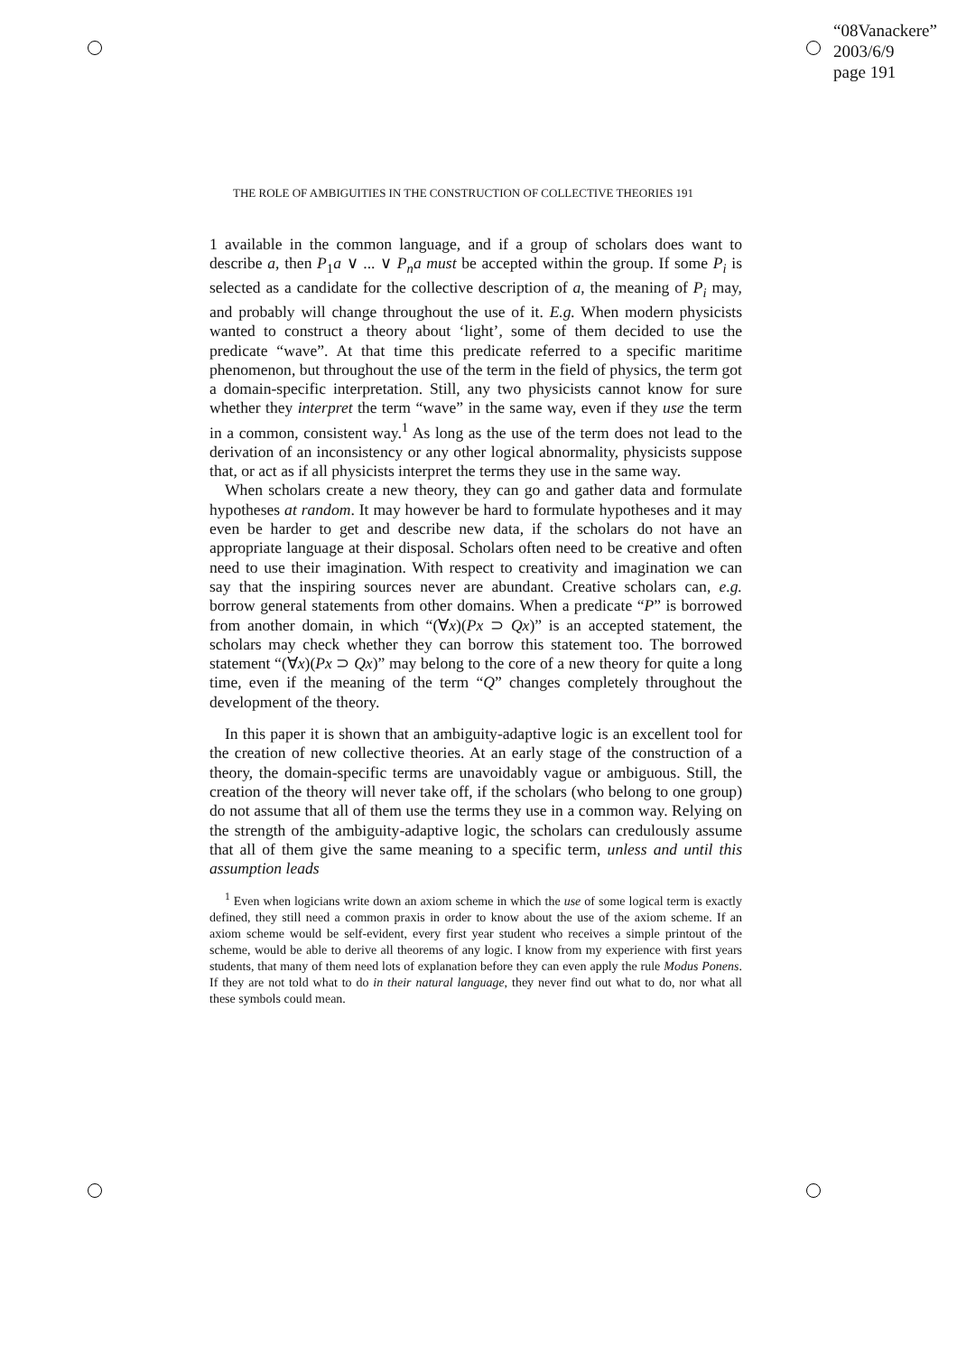“08Vanackere”
2003/6/9
page 191
THE ROLE OF AMBIGUITIES IN THE CONSTRUCTION OF COLLECTIVE THEORIES 191
1 available in the common language, and if a group of scholars does want to describe a, then P<sub>1</sub>a ∨ ... ∨ P<sub>n</sub>a must be accepted within the group. If some P<sub>i</sub> is selected as a candidate for the collective description of a, the meaning of P<sub>i</sub> may, and probably will change throughout the use of it. E.g. When modern physicists wanted to construct a theory about ‘light’, some of them decided to use the predicate “wave”. At that time this predicate referred to a specific maritime phenomenon, but throughout the use of the term in the field of physics, the term got a domain-specific interpretation. Still, any two physicists cannot know for sure whether they interpret the term “wave” in the same way, even if they use the term in a common, consistent way.<sup>1</sup> As long as the use of the term does not lead to the derivation of an inconsistency or any other logical abnormality, physicists suppose that, or act as if all physicists interpret the terms they use in the same way.
When scholars create a new theory, they can go and gather data and formulate hypotheses at random. It may however be hard to formulate hypotheses and it may even be harder to get and describe new data, if the scholars do not have an appropriate language at their disposal. Scholars often need to be creative and often need to use their imagination. With respect to creativity and imagination we can say that the inspiring sources never are abundant. Creative scholars can, e.g. borrow general statements from other domains. When a predicate “P” is borrowed from another domain, in which “(∀x)(Px ⊃ Qx)” is an accepted statement, the scholars may check whether they can borrow this statement too. The borrowed statement “(∀x)(Px ⊃ Qx)” may belong to the core of a new theory for quite a long time, even if the meaning of the term “Q” changes completely throughout the development of the theory.
In this paper it is shown that an ambiguity-adaptive logic is an excellent tool for the creation of new collective theories. At an early stage of the construction of a theory, the domain-specific terms are unavoidably vague or ambiguous. Still, the creation of the theory will never take off, if the scholars (who belong to one group) do not assume that all of them use the terms they use in a common way. Relying on the strength of the ambiguity-adaptive logic, the scholars can credulously assume that all of them give the same meaning to a specific term, unless and until this assumption leads
<sup>1</sup> Even when logicians write down an axiom scheme in which the use of some logical term is exactly defined, they still need a common praxis in order to know about the use of the axiom scheme. If an axiom scheme would be self-evident, every first year student who receives a simple printout of the scheme, would be able to derive all theorems of any logic. I know from my experience with first years students, that many of them need lots of explanation before they can even apply the rule Modus Ponens. If they are not told what to do in their natural language, they never find out what to do, nor what all these symbols could mean.